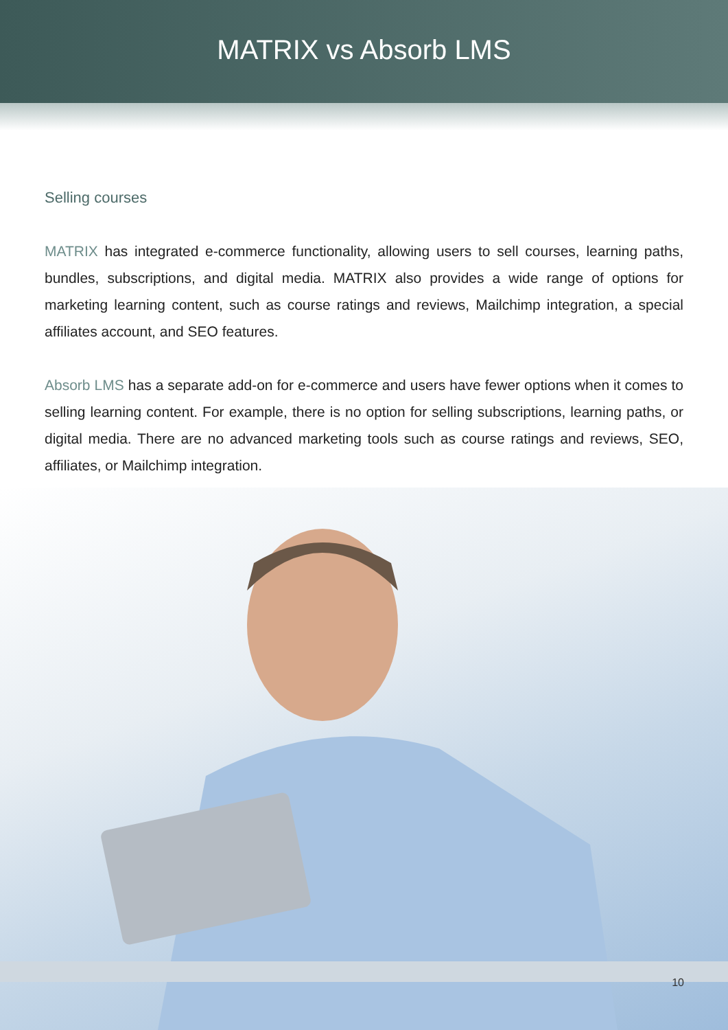MATRIX vs Absorb LMS
Selling courses
MATRIX has integrated e-commerce functionality, allowing users to sell courses, learning paths, bundles, subscriptions, and digital media. MATRIX also provides a wide range of options for marketing learning content, such as course ratings and reviews, Mailchimp integration, a special affiliates account, and SEO features.
Absorb LMS has a separate add-on for e-commerce and users have fewer options when it comes to selling learning content. For example, there is no option for selling subscriptions, learning paths, or digital media. There are no advanced marketing tools such as course ratings and reviews, SEO, affiliates, or Mailchimp integration.
10